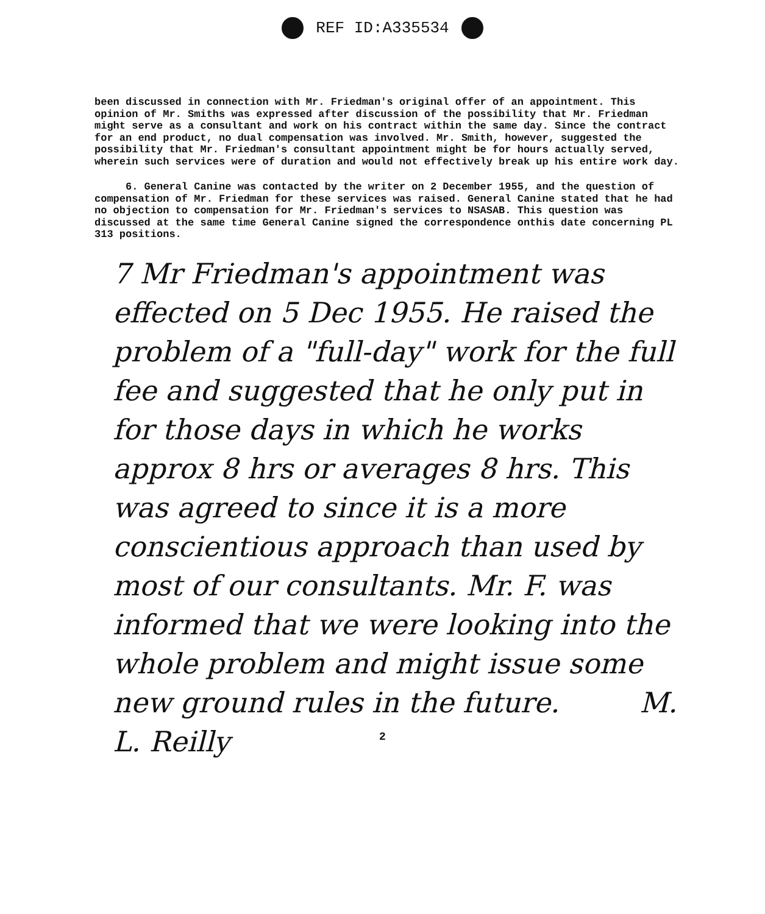REF ID:A335534
been discussed in connection with Mr. Friedman's original offer of an appointment. This opinion of Mr. Smiths was expressed after discussion of the possibility that Mr. Friedman might serve as a consultant and work on his contract within the same day. Since the contract for an end product, no dual compensation was involved. Mr. Smith, however, suggested the possibility that Mr. Friedman's consultant appointment might be for hours actually served, wherein such services were of duration and would not effectively break up his entire work day.
6. General Canine was contacted by the writer on 2 December 1955, and the question of compensation of Mr. Friedman for these services was raised. General Canine stated that he had no objection to compensation for Mr. Friedman's services to NSASAB. This question was discussed at the same time General Canine signed the correspondence onthis date concerning PL 313 positions.
7 Mr Friedman's appointment was effected on 5 Dec 1955. He raised the problem of a "full-day" work for the full fee and suggested that he only put in for those days in which he works approx 8 hrs or averages 8 hrs. This was agreed to since it is a more conscientious approach than used by most of our consultants. Mr. F. was informed that we were looking into the whole problem and might issue some new ground rules in the future. M. L. Reilly
2